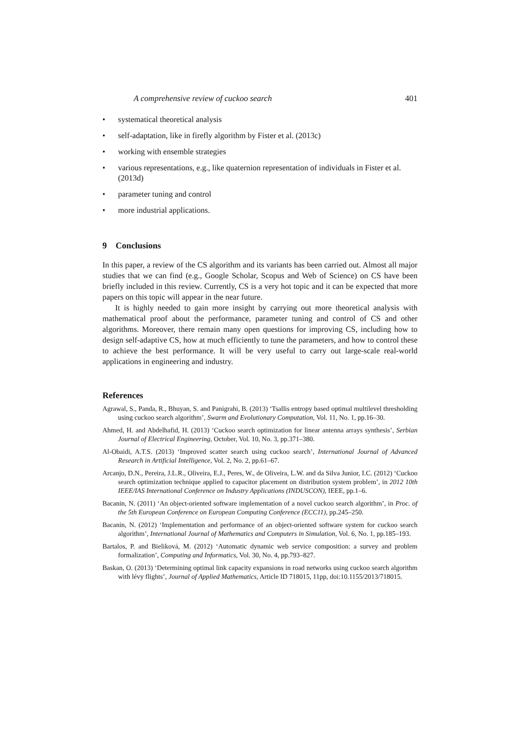A comprehensive review of cuckoo search 401
• systematical theoretical analysis
• self-adaptation, like in firefly algorithm by Fister et al. (2013c)
• working with ensemble strategies
• various representations, e.g., like quaternion representation of individuals in Fister et al. (2013d)
• parameter tuning and control
• more industrial applications.
9 Conclusions
In this paper, a review of the CS algorithm and its variants has been carried out. Almost all major studies that we can find (e.g., Google Scholar, Scopus and Web of Science) on CS have been briefly included in this review. Currently, CS is a very hot topic and it can be expected that more papers on this topic will appear in the near future.
It is highly needed to gain more insight by carrying out more theoretical analysis with mathematical proof about the performance, parameter tuning and control of CS and other algorithms. Moreover, there remain many open questions for improving CS, including how to design self-adaptive CS, how at much efficiently to tune the parameters, and how to control these to achieve the best performance. It will be very useful to carry out large-scale real-world applications in engineering and industry.
References
Agrawal, S., Panda, R., Bhuyan, S. and Panigrahi, B. (2013) ‘Tsallis entropy based optimal multilevel thresholding using cuckoo search algorithm’, Swarm and Evolutionary Computation, Vol. 11, No. 1, pp.16–30.
Ahmed, H. and Abdelhafid, H. (2013) ‘Cuckoo search optimization for linear antenna arrays synthesis’, Serbian Journal of Electrical Engineering, October, Vol. 10, No. 3, pp.371–380.
Al-Obaidi, A.T.S. (2013) ‘Improved scatter search using cuckoo search’, International Journal of Advanced Research in Artificial Intelligence, Vol. 2, No. 2, pp.61–67.
Arcanjo, D.N., Pereira, J.L.R., Oliveira, E.J., Peres, W., de Oliveira, L.W. and da Silva Junior, I.C. (2012) ‘Cuckoo search optimization technique applied to capacitor placement on distribution system problem’, in 2012 10th IEEE/IAS International Conference on Industry Applications (INDUSCON), IEEE, pp.1–6.
Bacanin, N. (2011) ‘An object-oriented software implementation of a novel cuckoo search algorithm’, in Proc. of the 5th European Conference on European Computing Conference (ECC11), pp.245–250.
Bacanin, N. (2012) ‘Implementation and performance of an object-oriented software system for cuckoo search algorithm’, International Journal of Mathematics and Computers in Simulation, Vol. 6, No. 1, pp.185–193.
Bartalos, P. and Bieliková, M. (2012) ‘Automatic dynamic web service composition: a survey and problem formalization’, Computing and Informatics, Vol. 30, No. 4, pp.793–827.
Baskan, O. (2013) ‘Determining optimal link capacity expansions in road networks using cuckoo search algorithm with lévy flights’, Journal of Applied Mathematics, Article ID 718015, 11pp, doi:10.1155/2013/718015.